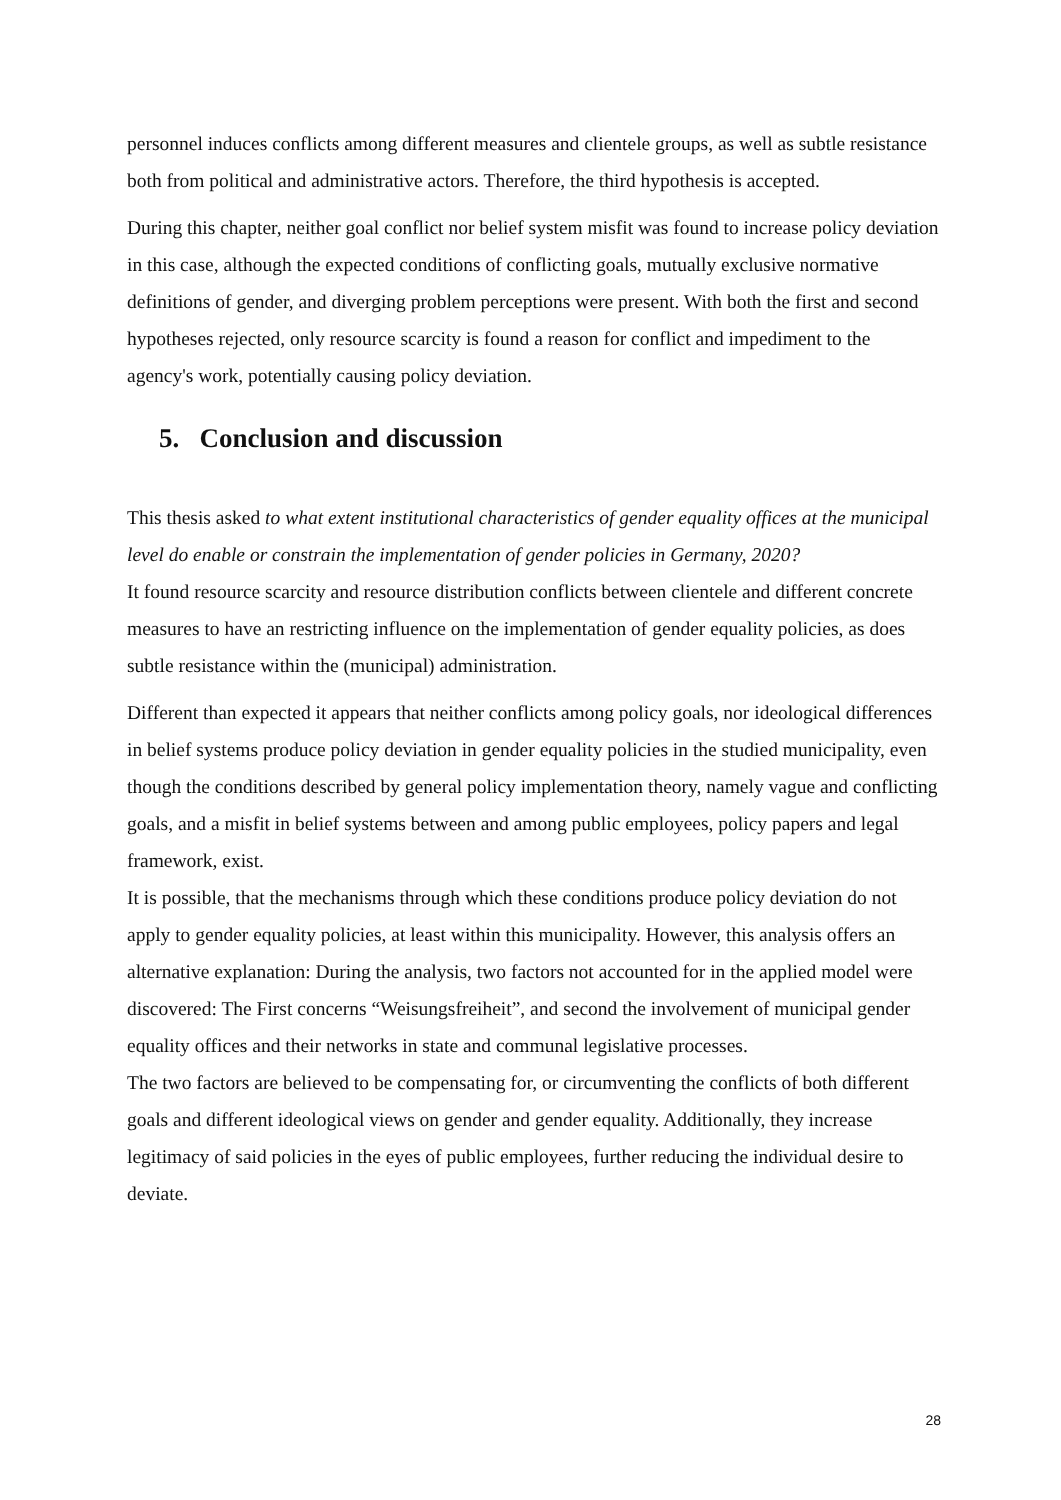personnel induces conflicts among different measures and clientele groups, as well as subtle resistance both from political and administrative actors. Therefore, the third hypothesis is accepted.
During this chapter, neither goal conflict nor belief system misfit was found to increase policy deviation in this case, although the expected conditions of conflicting goals, mutually exclusive normative definitions of gender, and diverging problem perceptions were present. With both the first and second hypotheses rejected, only resource scarcity is found a reason for conflict and impediment to the agency's work, potentially causing policy deviation.
5. Conclusion and discussion
This thesis asked to what extent institutional characteristics of gender equality offices at the municipal level do enable or constrain the implementation of gender policies in Germany, 2020?
It found resource scarcity and resource distribution conflicts between clientele and different concrete measures to have an restricting influence on the implementation of gender equality policies, as does subtle resistance within the (municipal) administration.
Different than expected it appears that neither conflicts among policy goals, nor ideological differences in belief systems produce policy deviation in gender equality policies in the studied municipality, even though the conditions described by general policy implementation theory, namely vague and conflicting goals, and a misfit in belief systems between and among public employees, policy papers and legal framework, exist.
It is possible, that the mechanisms through which these conditions produce policy deviation do not apply to gender equality policies, at least within this municipality. However, this analysis offers an alternative explanation: During the analysis, two factors not accounted for in the applied model were discovered: The First concerns “Weisungsfreiheit”, and second the involvement of municipal gender equality offices and their networks in state and communal legislative processes.
The two factors are believed to be compensating for, or circumventing the conflicts of both different goals and different ideological views on gender and gender equality. Additionally, they increase legitimacy of said policies in the eyes of public employees, further reducing the individual desire to deviate.
28